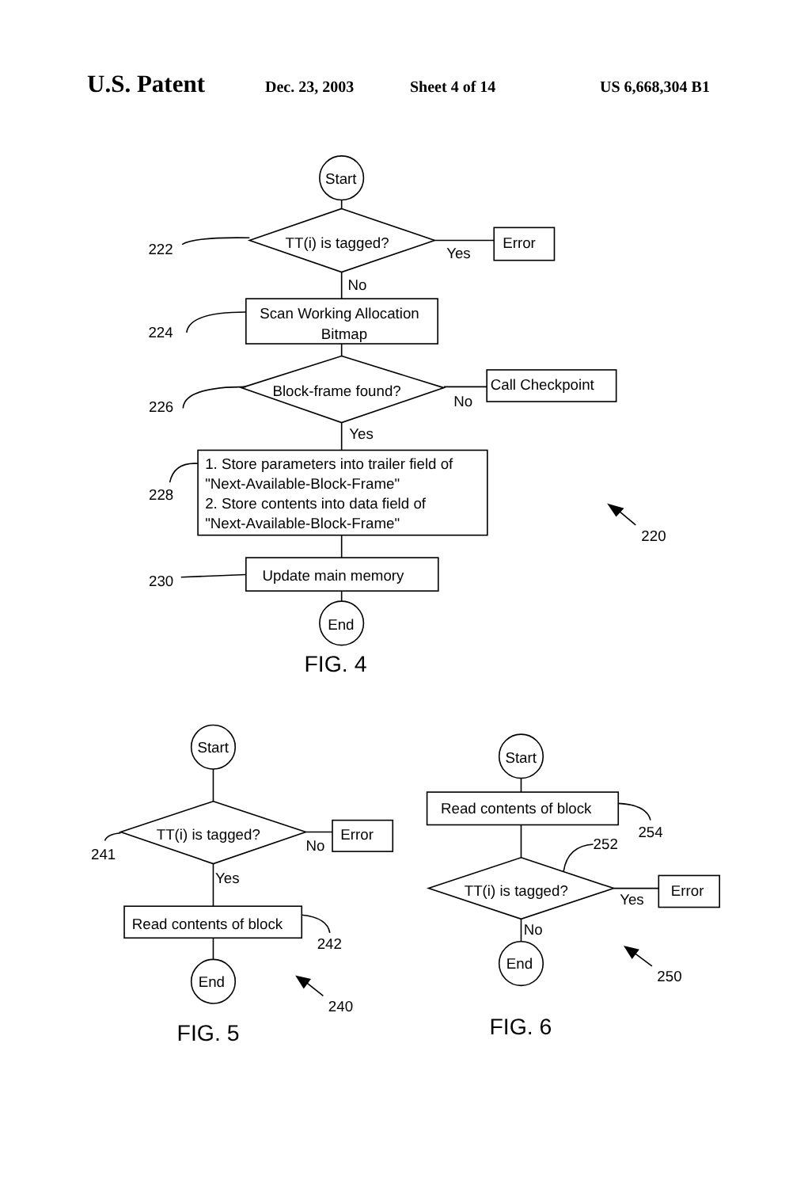U.S. Patent Dec. 23, 2003 Sheet 4 of 14 US 6,668,304 B1
Start
222
TT(i) is tagged?
Yes
Error
No
224
Scan Working Allocation
Bitmap
226
Block-frame found?
No
Call Checkpoint
Yes
228
1. Store parameters into trailer field of
"Next-Available-Block-Frame"
2. Store contents into data field of
"Next-Available-Block-Frame"
220
230
Update main memory
End
FIG. 4
Start
TT(i) is tagged?
Error
No
241
Yes
Read contents of block
242
End
240
FIG. 5
Start
Read contents of block
254
252
TT(i) is tagged?
Yes
Error
No
End
250
FIG. 6